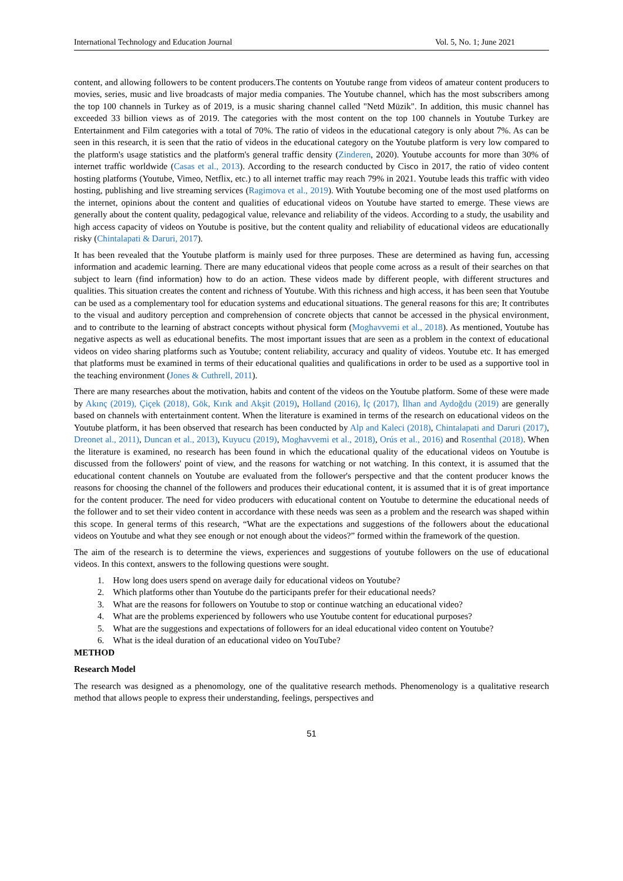International Technology and Education Journal Vol. 5, No. 1; June 2021
content, and allowing followers to be content producers.The contents on Youtube range from videos of amateur content producers to movies, series, music and live broadcasts of major media companies. The Youtube channel, which has the most subscribers among the top 100 channels in Turkey as of 2019, is a music sharing channel called "Netd Müzik". In addition, this music channel has exceeded 33 billion views as of 2019. The categories with the most content on the top 100 channels in Youtube Turkey are Entertainment and Film categories with a total of 70%. The ratio of videos in the educational category is only about 7%. As can be seen in this research, it is seen that the ratio of videos in the educational category on the Youtube platform is very low compared to the platform's usage statistics and the platform's general traffic density (Zinderen, 2020). Youtube accounts for more than 30% of internet traffic worldwide (Casas et al., 2013). According to the research conducted by Cisco in 2017, the ratio of video content hosting platforms (Youtube, Vimeo, Netflix, etc.) to all internet traffic may reach 79% in 2021. Youtube leads this traffic with video hosting, publishing and live streaming services (Ragimova et al., 2019). With Youtube becoming one of the most used platforms on the internet, opinions about the content and qualities of educational videos on Youtube have started to emerge. These views are generally about the content quality, pedagogical value, relevance and reliability of the videos. According to a study, the usability and high access capacity of videos on Youtube is positive, but the content quality and reliability of educational videos are educationally risky (Chintalapati & Daruri, 2017).
It has been revealed that the Youtube platform is mainly used for three purposes. These are determined as having fun, accessing information and academic learning. There are many educational videos that people come across as a result of their searches on that subject to learn (find information) how to do an action. These videos made by different people, with different structures and qualities. This situation creates the content and richness of Youtube. With this richness and high access, it has been seen that Youtube can be used as a complementary tool for education systems and educational situations. The general reasons for this are; It contributes to the visual and auditory perception and comprehension of concrete objects that cannot be accessed in the physical environment, and to contribute to the learning of abstract concepts without physical form (Moghavvemi et al., 2018). As mentioned, Youtube has negative aspects as well as educational benefits. The most important issues that are seen as a problem in the context of educational videos on video sharing platforms such as Youtube; content reliability, accuracy and quality of videos. Youtube etc. It has emerged that platforms must be examined in terms of their educational qualities and qualifications in order to be used as a supportive tool in the teaching environment (Jones & Cuthrell, 2011).
There are many researches about the motivation, habits and content of the videos on the Youtube platform. Some of these were made by Akınç (2019), Çiçek (2018), Gök, Kırık and Akşit (2019), Holland (2016), İç (2017), İlhan and Aydoğdu (2019) are generally based on channels with entertainment content. When the literature is examined in terms of the research on educational videos on the Youtube platform, it has been observed that research has been conducted by Alp and Kaleci (2018), Chintalapati and Daruri (2017), Dreonet al., 2011), Duncan et al., 2013), Kuyucu (2019), Moghavvemi et al., 2018), Orús et al., 2016) and Rosenthal (2018). When the literature is examined, no research has been found in which the educational quality of the educational videos on Youtube is discussed from the followers' point of view, and the reasons for watching or not watching. In this context, it is assumed that the educational content channels on Youtube are evaluated from the follower's perspective and that the content producer knows the reasons for choosing the channel of the followers and produces their educational content, it is assumed that it is of great importance for the content producer. The need for video producers with educational content on Youtube to determine the educational needs of the follower and to set their video content in accordance with these needs was seen as a problem and the research was shaped within this scope. In general terms of this research, “What are the expectations and suggestions of the followers about the educational videos on Youtube and what they see enough or not enough about the videos?” formed within the framework of the question.
The aim of the research is to determine the views, experiences and suggestions of youtube followers on the use of educational videos. In this context, answers to the following questions were sought.
1. How long does users spend on average daily for educational videos on Youtube?
2. Which platforms other than Youtube do the participants prefer for their educational needs?
3. What are the reasons for followers on Youtube to stop or continue watching an educational video?
4. What are the problems experienced by followers who use Youtube content for educational purposes?
5. What are the suggestions and expectations of followers for an ideal educational video content on Youtube?
6. What is the ideal duration of an educational video on YouTube?
METHOD
Research Model
The research was designed as a phenomology, one of the qualitative research methods. Phenomenology is a qualitative research method that allows people to express their understanding, feelings, perspectives and
51